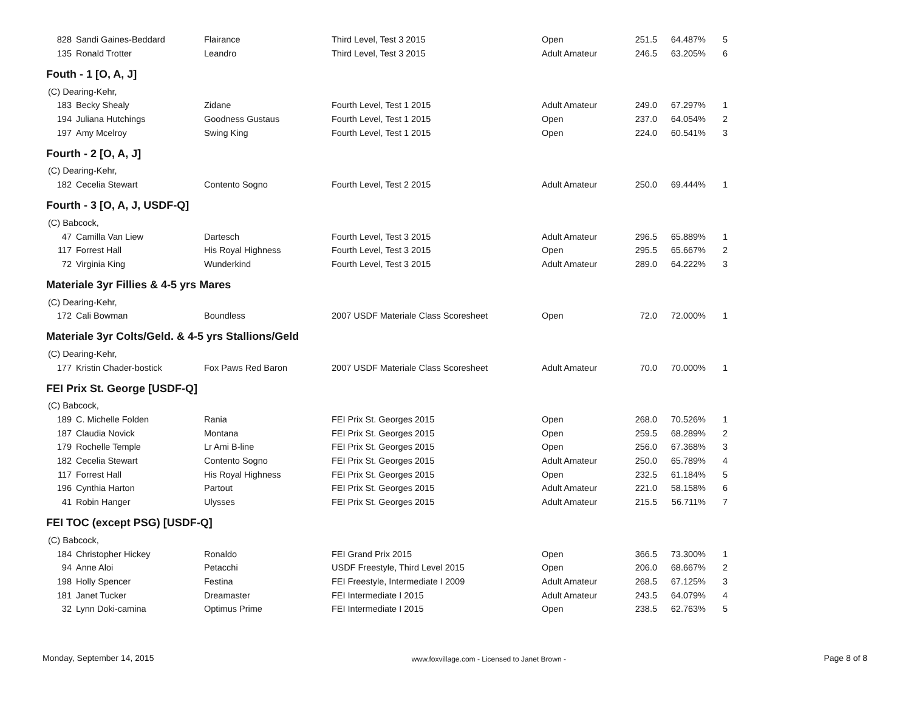| 828 | Sandi Gaines-Beddard | Flairance | Third Level, Test 3 2015 | Open | 251.5 | 64.487% | 5 |
| 135 | Ronald Trotter | Leandro | Third Level, Test 3 2015 | Adult Amateur | 246.5 | 63.205% | 6 |
| Fouth - 1 [O, A, J] | | | | | | | |
| (C) Dearing-Kehr, | | | | | | | |
| 183 | Becky Shealy | Zidane | Fourth Level, Test 1 2015 | Adult Amateur | 249.0 | 67.297% | 1 |
| 194 | Juliana Hutchings | Goodness Gustaus | Fourth Level, Test 1 2015 | Open | 237.0 | 64.054% | 2 |
| 197 | Amy Mcelroy | Swing King | Fourth Level, Test 1 2015 | Open | 224.0 | 60.541% | 3 |
| Fourth - 2 [O, A, J] | | | | | | | |
| (C) Dearing-Kehr, | | | | | | | |
| 182 | Cecelia Stewart | Contento Sogno | Fourth Level, Test 2 2015 | Adult Amateur | 250.0 | 69.444% | 1 |
| Fourth - 3 [O, A, J, USDF-Q] | | | | | | | |
| (C) Babcock, | | | | | | | |
| 47 | Camilla Van Liew | Dartesch | Fourth Level, Test 3 2015 | Adult Amateur | 296.5 | 65.889% | 1 |
| 117 | Forrest Hall | His Royal Highness | Fourth Level, Test 3 2015 | Open | 295.5 | 65.667% | 2 |
| 72 | Virginia King | Wunderkind | Fourth Level, Test 3 2015 | Adult Amateur | 289.0 | 64.222% | 3 |
| Materiale 3yr Fillies & 4-5 yrs Mares | | | | | | | |
| (C) Dearing-Kehr, | | | | | | | |
| 172 | Cali Bowman | Boundless | 2007 USDF Materiale Class Scoresheet | Open | 72.0 | 72.000% | 1 |
| Materiale 3yr Colts/Geld. & 4-5 yrs Stallions/Geld | | | | | | | |
| (C) Dearing-Kehr, | | | | | | | |
| 177 | Kristin Chader-bostick | Fox Paws Red Baron | 2007 USDF Materiale Class Scoresheet | Adult Amateur | 70.0 | 70.000% | 1 |
| FEI Prix St. George [USDF-Q] | | | | | | | |
| (C) Babcock, | | | | | | | |
| 189 | C. Michelle Folden | Rania | FEI Prix St. Georges 2015 | Open | 268.0 | 70.526% | 1 |
| 187 | Claudia Novick | Montana | FEI Prix St. Georges 2015 | Open | 259.5 | 68.289% | 2 |
| 179 | Rochelle Temple | Lr Ami B-line | FEI Prix St. Georges 2015 | Open | 256.0 | 67.368% | 3 |
| 182 | Cecelia Stewart | Contento Sogno | FEI Prix St. Georges 2015 | Adult Amateur | 250.0 | 65.789% | 4 |
| 117 | Forrest Hall | His Royal Highness | FEI Prix St. Georges 2015 | Open | 232.5 | 61.184% | 5 |
| 196 | Cynthia Harton | Partout | FEI Prix St. Georges 2015 | Adult Amateur | 221.0 | 58.158% | 6 |
| 41 | Robin Hanger | Ulysses | FEI Prix St. Georges 2015 | Adult Amateur | 215.5 | 56.711% | 7 |
| FEI TOC (except PSG) [USDF-Q] | | | | | | | |
| (C) Babcock, | | | | | | | |
| 184 | Christopher Hickey | Ronaldo | FEI Grand Prix 2015 | Open | 366.5 | 73.300% | 1 |
| 94 | Anne Aloi | Petacchi | USDF Freestyle, Third Level 2015 | Open | 206.0 | 68.667% | 2 |
| 198 | Holly Spencer | Festina | FEI Freestyle, Intermediate I 2009 | Adult Amateur | 268.5 | 67.125% | 3 |
| 181 | Janet Tucker | Dreamaster | FEI Intermediate I 2015 | Adult Amateur | 243.5 | 64.079% | 4 |
| 32 | Lynn Doki-camina | Optimus Prime | FEI Intermediate I 2015 | Open | 238.5 | 62.763% | 5 |
Monday, September 14, 2015 www.foxvillage.com - Licensed to Janet Brown - Page 8 of 8